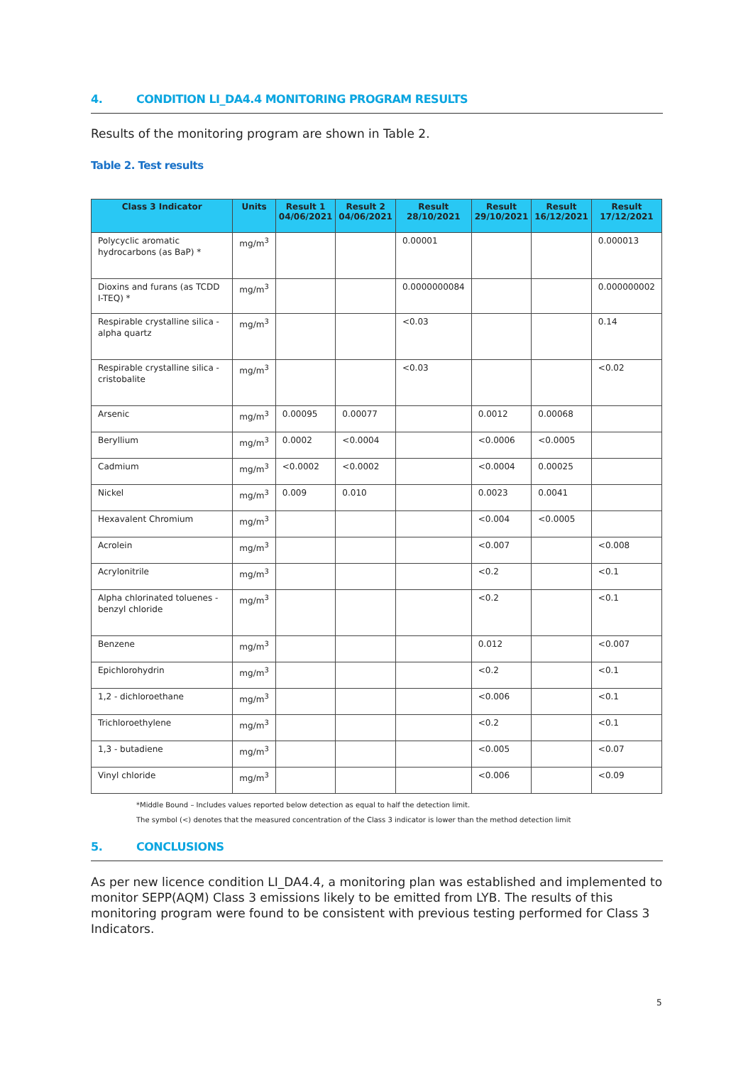4. CONDITION LI_DA4.4 MONITORING PROGRAM RESULTS
Results of the monitoring program are shown in Table 2.
Table 2. Test results
| Class 3 Indicator | Units | Result 1 04/06/2021 | Result 2 04/06/2021 | Result 28/10/2021 | Result 29/10/2021 | Result 16/12/2021 | Result 17/12/2021 |
| --- | --- | --- | --- | --- | --- | --- | --- |
| Polycyclic aromatic hydrocarbons (as BaP) * | mg/m<sup>3</sup> | | | 0.00001 | | | 0.000013 |
| Dioxins and furans (as TCDD I-TEQ) * | mg/m<sup>3</sup> | | | 0.0000000084 | | | 0.000000002 |
| Respirable crystalline silica - alpha quartz | mg/m<sup>3</sup> | | | <0.03 | | | 0.14 |
| Respirable crystalline silica - cristobalite | mg/m<sup>3</sup> | | | <0.03 | | | <0.02 |
| Arsenic | mg/m<sup>3</sup> | 0.00095 | 0.00077 | | 0.0012 | 0.00068 | |
| Beryllium | mg/m<sup>3</sup> | 0.0002 | <0.0004 | | <0.0006 | <0.0005 | |
| Cadmium | mg/m<sup>3</sup> | <0.0002 | <0.0002 | | <0.0004 | 0.00025 | |
| Nickel | mg/m<sup>3</sup> | 0.009 | 0.010 | | 0.0023 | 0.0041 | |
| Hexavalent Chromium | mg/m<sup>3</sup> | | | | <0.004 | <0.0005 | |
| Acrolein | mg/m<sup>3</sup> | | | | <0.007 | | <0.008 |
| Acrylonitrile | mg/m<sup>3</sup> | | | | <0.2 | | <0.1 |
| Alpha chlorinated toluenes - benzyl chloride | mg/m<sup>3</sup> | | | | <0.2 | | <0.1 |
| Benzene | mg/m<sup>3</sup> | | | | 0.012 | | <0.007 |
| Epichlorohydrin | mg/m<sup>3</sup> | | | | <0.2 | | <0.1 |
| 1,2 - dichloroethane | mg/m<sup>3</sup> | | | | <0.006 | | <0.1 |
| Trichloroethylene | mg/m<sup>3</sup> | | | | <0.2 | | <0.1 |
| 1,3 - butadiene | mg/m<sup>3</sup> | | | | <0.005 | | <0.07 |
| Vinyl chloride | mg/m<sup>3</sup> | | | | <0.006 | | <0.09 |
*Middle Bound – Includes values reported below detection as equal to half the detection limit.
The symbol (<) denotes that the measured concentration of the Class 3 indicator is lower than the method detection limit
5. CONCLUSIONS
As per new licence condition LI_DA4.4, a monitoring plan was established and implemented to monitor SEPP(AQM) Class 3 emissions likely to be emitted from LYB. The results of this monitoring program were found to be consistent with previous testing performed for Class 3 Indicators.
5